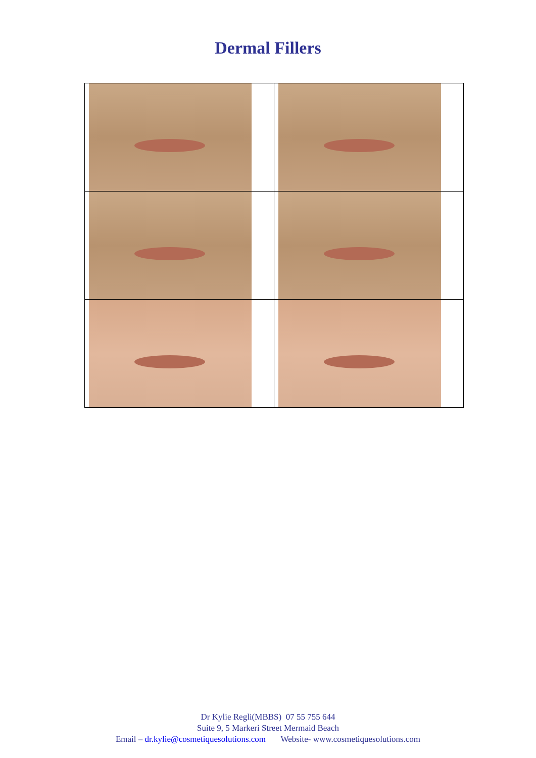Dermal Fillers
Dr Kylie Regli(MBBS) 07 55 755 644
Suite 9, 5 Markeri Street Mermaid Beach
Email – dr.kylie@cosmetiquesolutions.com Website- www.cosmetiquesolutions.com